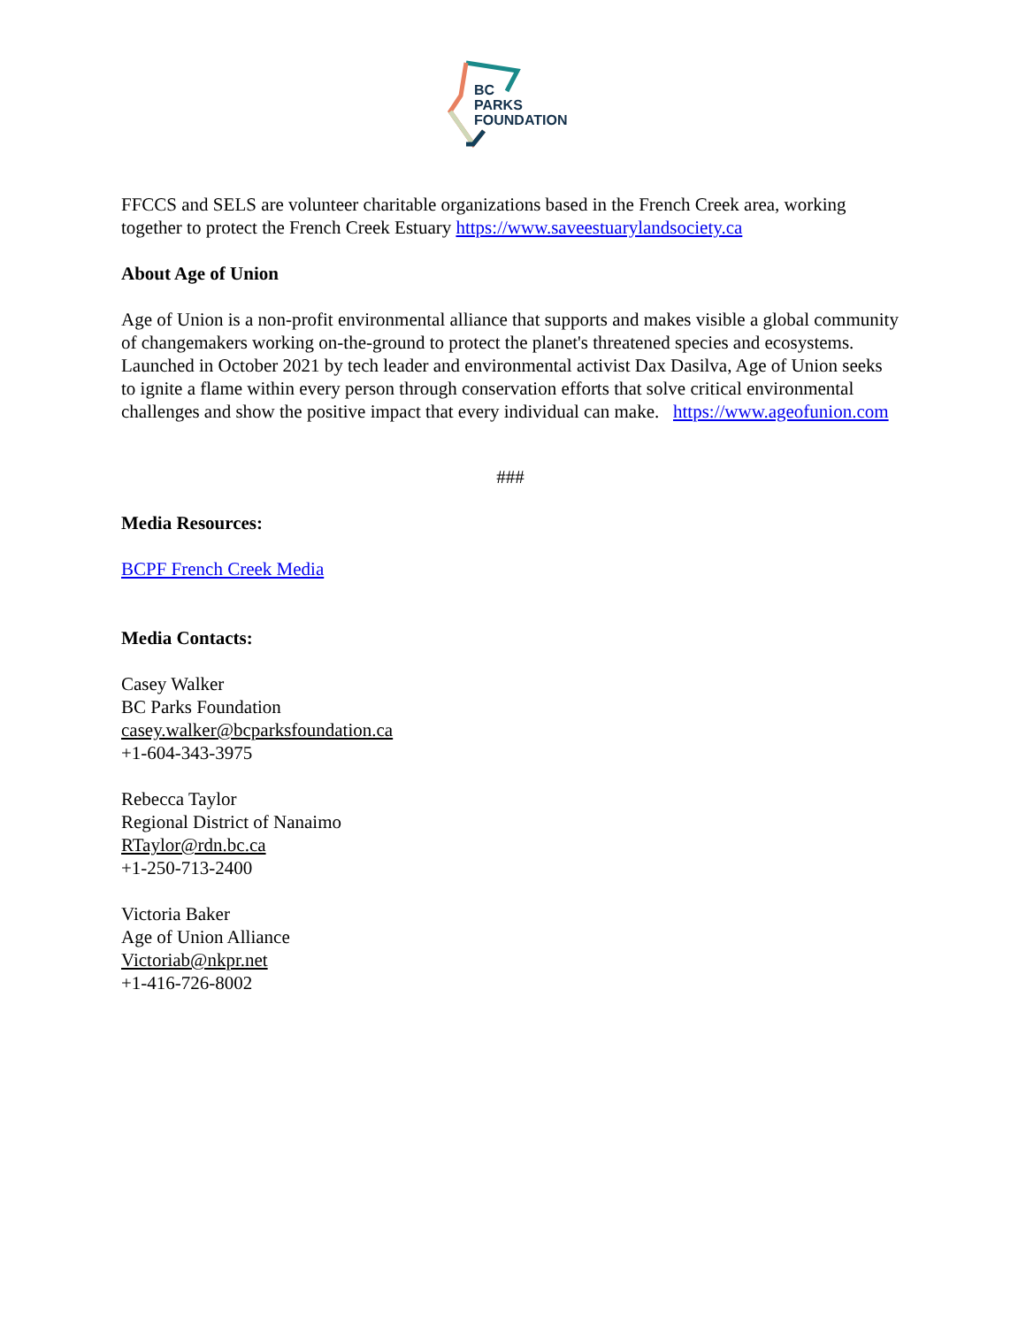BC
PARKS
FOUNDATION
FFCCS and SELS are volunteer charitable organizations based in the French Creek area, working together to protect the French Creek Estuary https://www.saveestuarylandsociety.ca
About Age of Union
Age of Union is a non-profit environmental alliance that supports and makes visible a global community of changemakers working on-the-ground to protect the planet's threatened species and ecosystems. Launched in October 2021 by tech leader and environmental activist Dax Dasilva, Age of Union seeks to ignite a flame within every person through conservation efforts that solve critical environmental challenges and show the positive impact that every individual can make. https://www.ageofunion.com
###
Media Resources:
BCPF French Creek Media
Media Contacts:
Casey Walker
BC Parks Foundation
casey.walker@bcparksfoundation.ca
+1-604-343-3975
Rebecca Taylor
Regional District of Nanaimo
RTaylor@rdn.bc.ca
+1-250-713-2400
Victoria Baker
Age of Union Alliance
Victoriab@nkpr.net
+1-416-726-8002